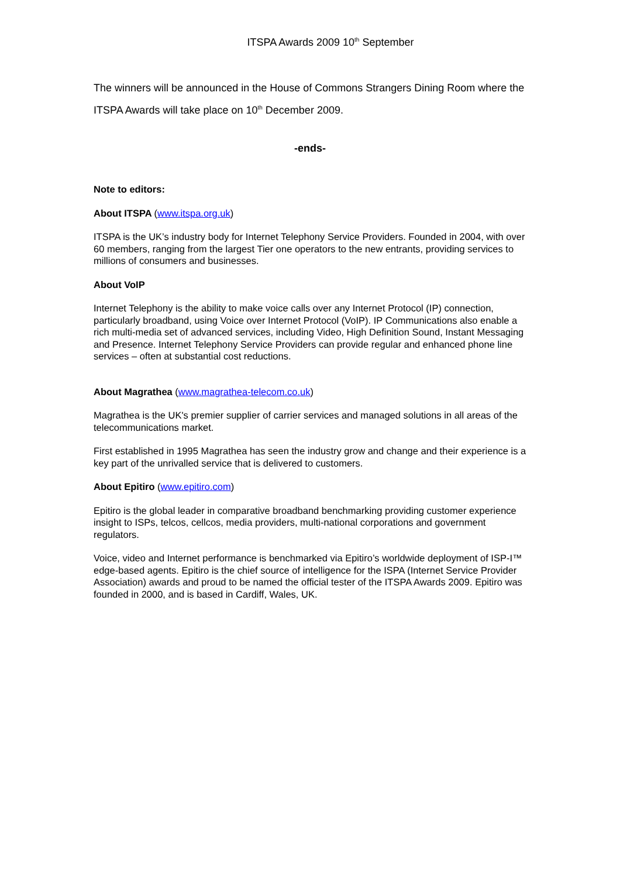ITSPA Awards 2009 10<sup>th</sup> September
The winners will be announced in the House of Commons Strangers Dining Room where the ITSPA Awards will take place on 10<sup>th</sup> December 2009.
-ends-
Note to editors:
About ITSPA (www.itspa.org.uk)
ITSPA is the UK’s industry body for Internet Telephony Service Providers. Founded in 2004, with over 60 members, ranging from the largest Tier one operators to the new entrants, providing services to millions of consumers and businesses.
About VoIP
Internet Telephony is the ability to make voice calls over any Internet Protocol (IP) connection, particularly broadband, using Voice over Internet Protocol (VoIP). IP Communications also enable a rich multi-media set of advanced services, including Video, High Definition Sound, Instant Messaging and Presence. Internet Telephony Service Providers can provide regular and enhanced phone line services – often at substantial cost reductions.
About Magrathea (www.magrathea-telecom.co.uk)
Magrathea is the UK's premier supplier of carrier services and managed solutions in all areas of the telecommunications market.
First established in 1995 Magrathea has seen the industry grow and change and their experience is a key part of the unrivalled service that is delivered to customers.
About Epitiro (www.epitiro.com)
Epitiro is the global leader in comparative broadband benchmarking providing customer experience insight to ISPs, telcos, cellcos, media providers, multi-national corporations and government regulators.
Voice, video and Internet performance is benchmarked via Epitiro’s worldwide deployment of ISP-I™ edge-based agents. Epitiro is the chief source of intelligence for the ISPA (Internet Service Provider Association) awards and proud to be named the official tester of the ITSPA Awards 2009. Epitiro was founded in 2000, and is based in Cardiff, Wales, UK.